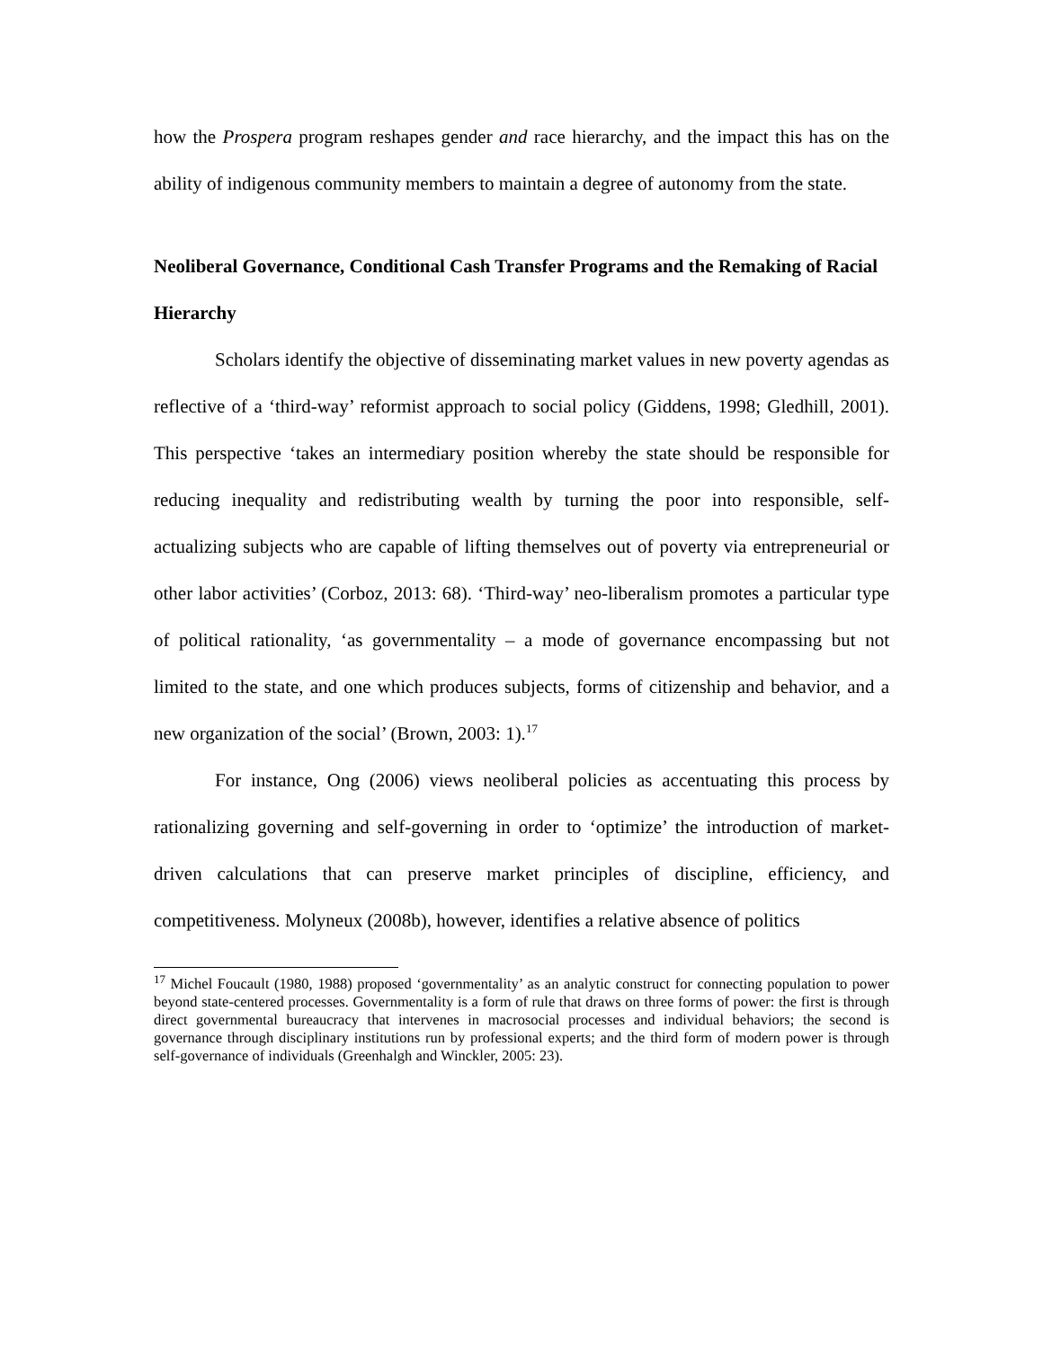how the Prospera program reshapes gender and race hierarchy, and the impact this has on the ability of indigenous community members to maintain a degree of autonomy from the state.
Neoliberal Governance, Conditional Cash Transfer Programs and the Remaking of Racial Hierarchy
Scholars identify the objective of disseminating market values in new poverty agendas as reflective of a ‘third-way’ reformist approach to social policy (Giddens, 1998; Gledhill, 2001). This perspective ‘takes an intermediary position whereby the state should be responsible for reducing inequality and redistributing wealth by turning the poor into responsible, self-actualizing subjects who are capable of lifting themselves out of poverty via entrepreneurial or other labor activities’ (Corboz, 2013: 68). ‘Third-way’ neo-liberalism promotes a particular type of political rationality, ‘as governmentality – a mode of governance encompassing but not limited to the state, and one which produces subjects, forms of citizenship and behavior, and a new organization of the social’ (Brown, 2003: 1).<sup>17</sup>
For instance, Ong (2006) views neoliberal policies as accentuating this process by rationalizing governing and self-governing in order to ‘optimize’ the introduction of market-driven calculations that can preserve market principles of discipline, efficiency, and competitiveness. Molyneux (2008b), however, identifies a relative absence of politics
<sup>17</sup> Michel Foucault (1980, 1988) proposed ‘governmentality’ as an analytic construct for connecting population to power beyond state-centered processes. Governmentality is a form of rule that draws on three forms of power: the first is through direct governmental bureaucracy that intervenes in macrosocial processes and individual behaviors; the second is governance through disciplinary institutions run by professional experts; and the third form of modern power is through self-governance of individuals (Greenhalgh and Winckler, 2005: 23).